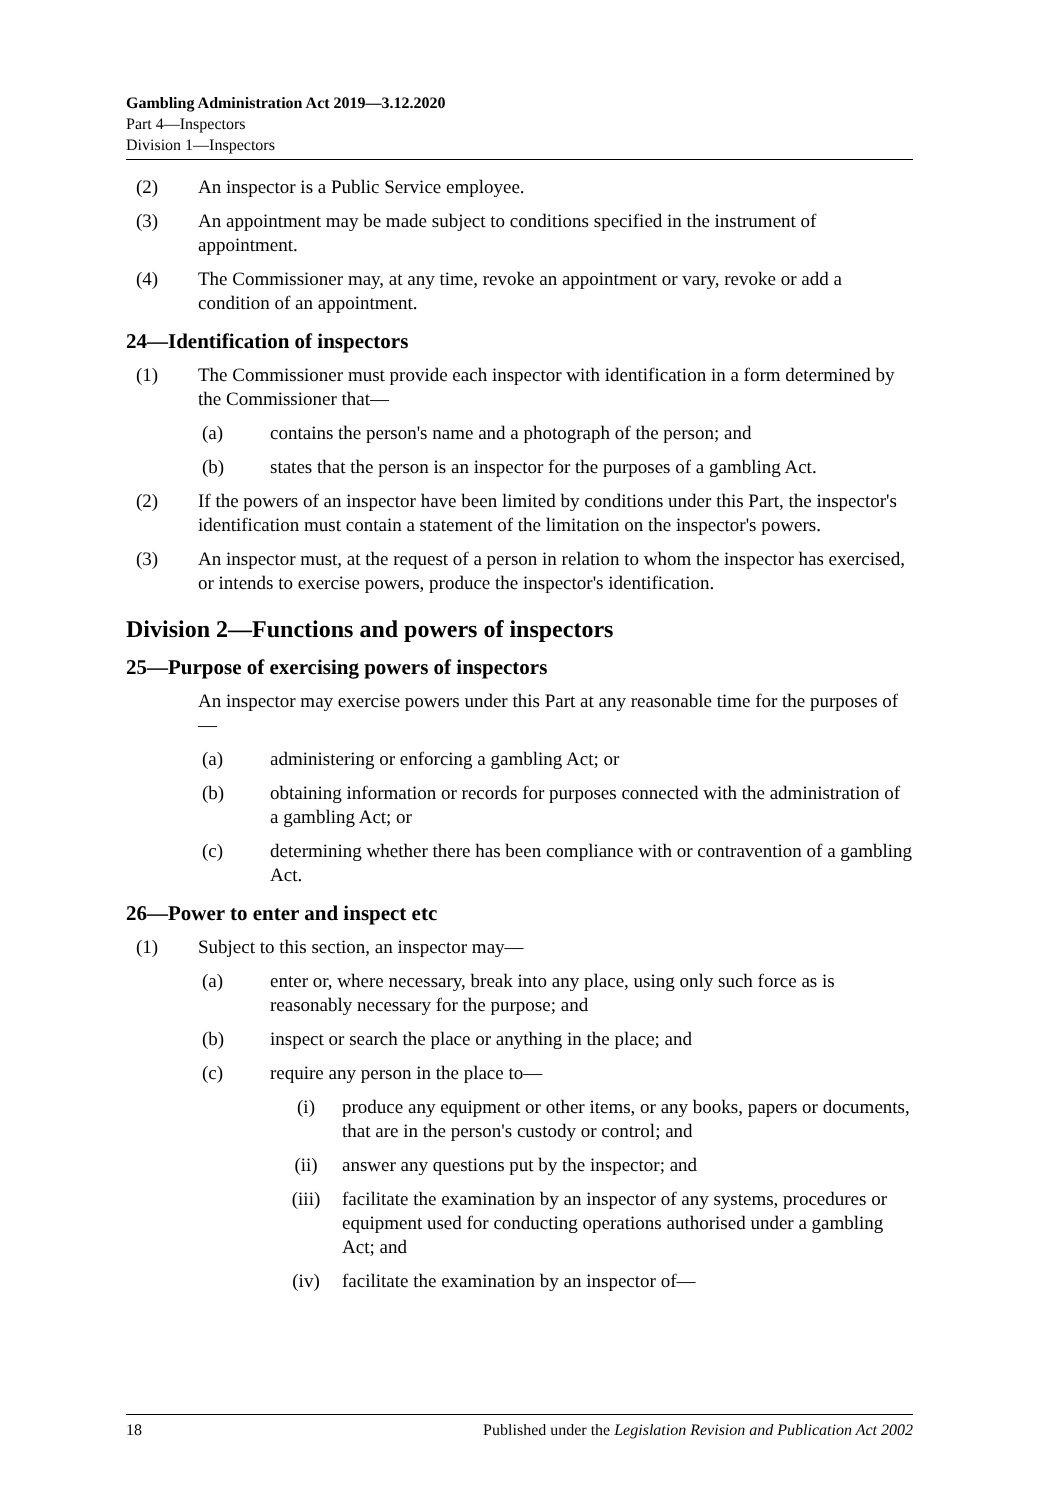Gambling Administration Act 2019—3.12.2020
Part 4—Inspectors
Division 1—Inspectors
(2) An inspector is a Public Service employee.
(3) An appointment may be made subject to conditions specified in the instrument of appointment.
(4) The Commissioner may, at any time, revoke an appointment or vary, revoke or add a condition of an appointment.
24—Identification of inspectors
(1) The Commissioner must provide each inspector with identification in a form determined by the Commissioner that—
(a) contains the person's name and a photograph of the person; and
(b) states that the person is an inspector for the purposes of a gambling Act.
(2) If the powers of an inspector have been limited by conditions under this Part, the inspector's identification must contain a statement of the limitation on the inspector's powers.
(3) An inspector must, at the request of a person in relation to whom the inspector has exercised, or intends to exercise powers, produce the inspector's identification.
Division 2—Functions and powers of inspectors
25—Purpose of exercising powers of inspectors
An inspector may exercise powers under this Part at any reasonable time for the purposes of—
(a) administering or enforcing a gambling Act; or
(b) obtaining information or records for purposes connected with the administration of a gambling Act; or
(c) determining whether there has been compliance with or contravention of a gambling Act.
26—Power to enter and inspect etc
(1) Subject to this section, an inspector may—
(a) enter or, where necessary, break into any place, using only such force as is reasonably necessary for the purpose; and
(b) inspect or search the place or anything in the place; and
(c) require any person in the place to—
(i) produce any equipment or other items, or any books, papers or documents, that are in the person's custody or control; and
(ii) answer any questions put by the inspector; and
(iii) facilitate the examination by an inspector of any systems, procedures or equipment used for conducting operations authorised under a gambling Act; and
(iv) facilitate the examination by an inspector of—
18 Published under the Legislation Revision and Publication Act 2002